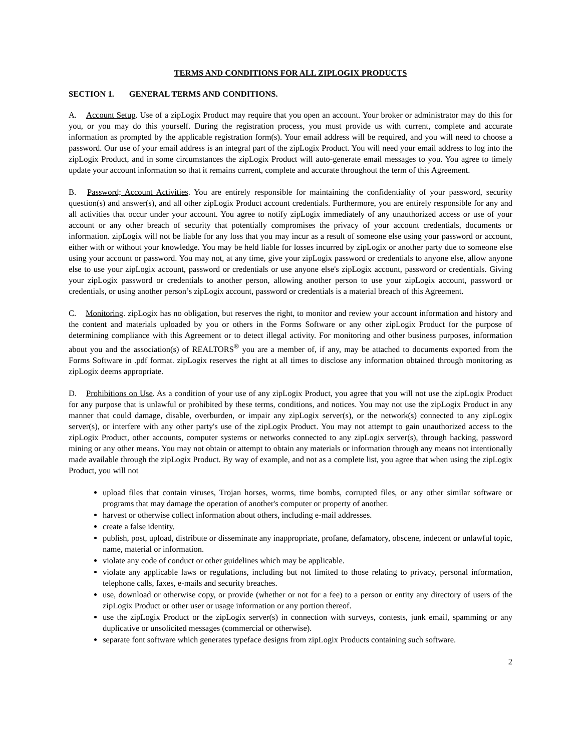TERMS AND CONDITIONS FOR ALL ZIPLOGIX PRODUCTS
SECTION 1. GENERAL TERMS AND CONDITIONS.
A. Account Setup. Use of a zipLogix Product may require that you open an account. Your broker or administrator may do this for you, or you may do this yourself. During the registration process, you must provide us with current, complete and accurate information as prompted by the applicable registration form(s). Your email address will be required, and you will need to choose a password. Our use of your email address is an integral part of the zipLogix Product. You will need your email address to log into the zipLogix Product, and in some circumstances the zipLogix Product will auto-generate email messages to you. You agree to timely update your account information so that it remains current, complete and accurate throughout the term of this Agreement.
B. Password; Account Activities. You are entirely responsible for maintaining the confidentiality of your password, security question(s) and answer(s), and all other zipLogix Product account credentials. Furthermore, you are entirely responsible for any and all activities that occur under your account. You agree to notify zipLogix immediately of any unauthorized access or use of your account or any other breach of security that potentially compromises the privacy of your account credentials, documents or information. zipLogix will not be liable for any loss that you may incur as a result of someone else using your password or account, either with or without your knowledge. You may be held liable for losses incurred by zipLogix or another party due to someone else using your account or password. You may not, at any time, give your zipLogix password or credentials to anyone else, allow anyone else to use your zipLogix account, password or credentials or use anyone else's zipLogix account, password or credentials. Giving your zipLogix password or credentials to another person, allowing another person to use your zipLogix account, password or credentials, or using another person’s zipLogix account, password or credentials is a material breach of this Agreement.
C. Monitoring. zipLogix has no obligation, but reserves the right, to monitor and review your account information and history and the content and materials uploaded by you or others in the Forms Software or any other zipLogix Product for the purpose of determining compliance with this Agreement or to detect illegal activity. For monitoring and other business purposes, information about you and the association(s) of REALTORS<sup>®</sup> you are a member of, if any, may be attached to documents exported from the Forms Software in .pdf format. zipLogix reserves the right at all times to disclose any information obtained through monitoring as zipLogix deems appropriate.
D. Prohibitions on Use. As a condition of your use of any zipLogix Product, you agree that you will not use the zipLogix Product for any purpose that is unlawful or prohibited by these terms, conditions, and notices. You may not use the zipLogix Product in any manner that could damage, disable, overburden, or impair any zipLogix server(s), or the network(s) connected to any zipLogix server(s), or interfere with any other party's use of the zipLogix Product. You may not attempt to gain unauthorized access to the zipLogix Product, other accounts, computer systems or networks connected to any zipLogix server(s), through hacking, password mining or any other means. You may not obtain or attempt to obtain any materials or information through any means not intentionally made available through the zipLogix Product. By way of example, and not as a complete list, you agree that when using the zipLogix Product, you will not
upload files that contain viruses, Trojan horses, worms, time bombs, corrupted files, or any other similar software or programs that may damage the operation of another's computer or property of another.
harvest or otherwise collect information about others, including e-mail addresses.
create a false identity.
publish, post, upload, distribute or disseminate any inappropriate, profane, defamatory, obscene, indecent or unlawful topic, name, material or information.
violate any code of conduct or other guidelines which may be applicable.
violate any applicable laws or regulations, including but not limited to those relating to privacy, personal information, telephone calls, faxes, e-mails and security breaches.
use, download or otherwise copy, or provide (whether or not for a fee) to a person or entity any directory of users of the zipLogix Product or other user or usage information or any portion thereof.
use the zipLogix Product or the zipLogix server(s) in connection with surveys, contests, junk email, spamming or any duplicative or unsolicited messages (commercial or otherwise).
separate font software which generates typeface designs from zipLogix Products containing such software.
2